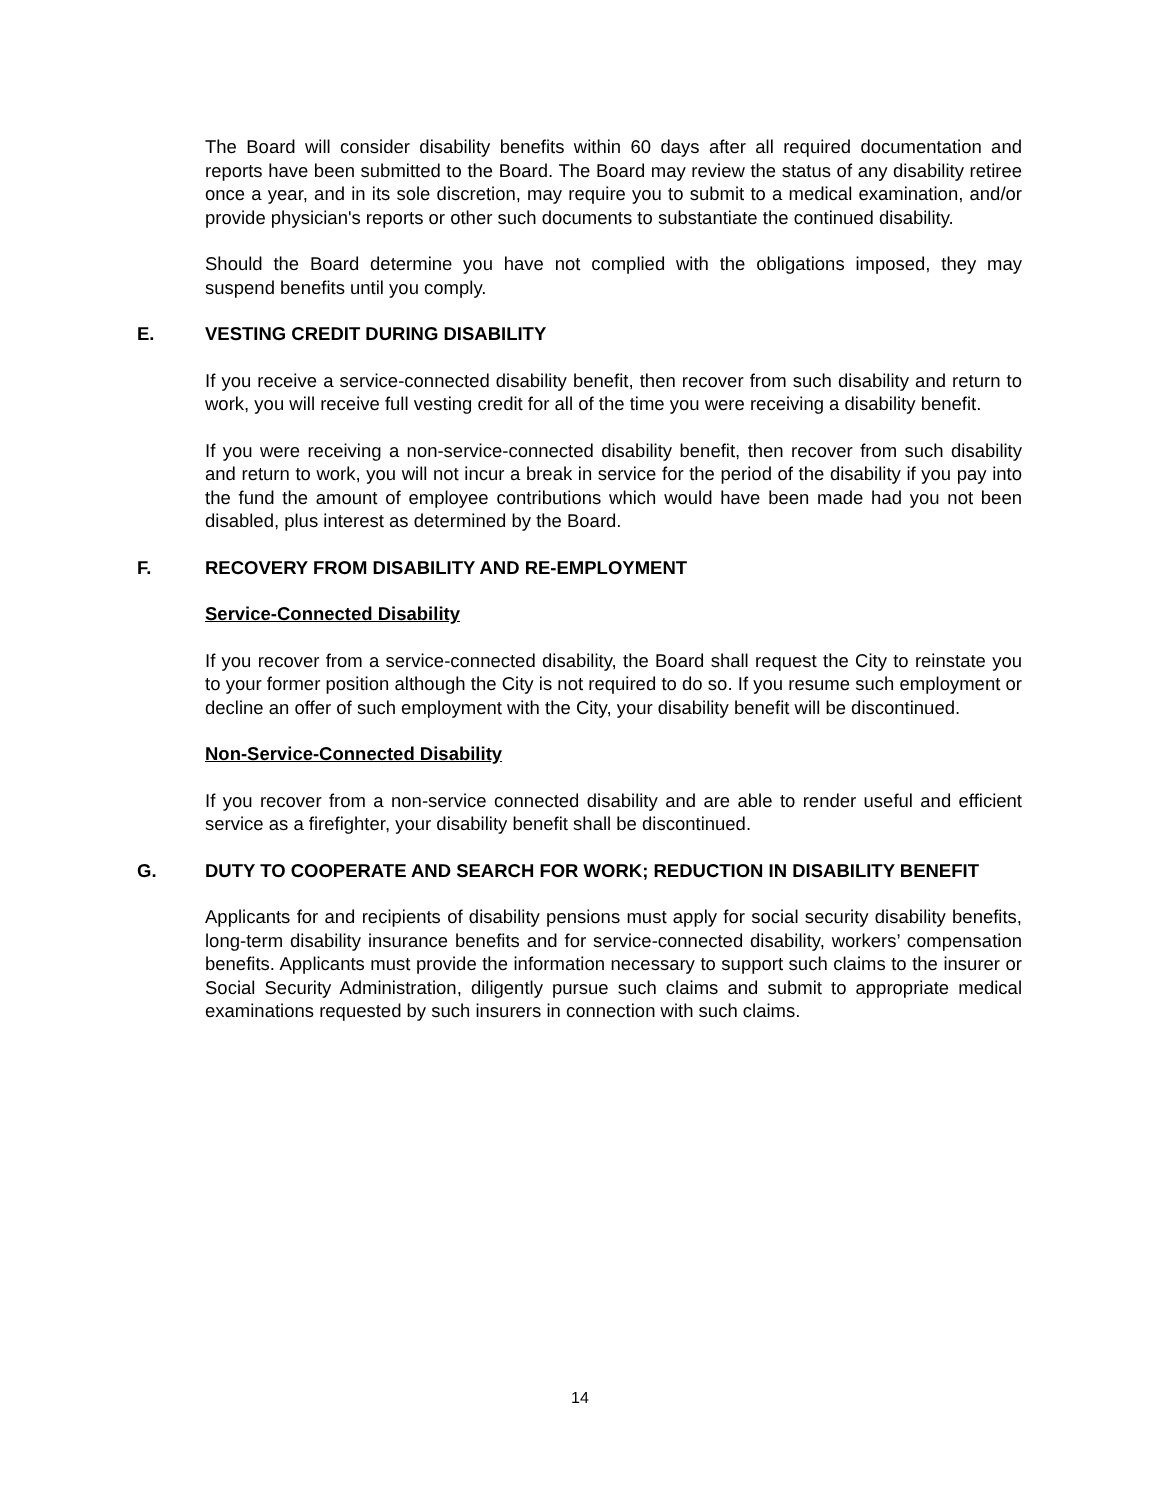The Board will consider disability benefits within 60 days after all required documentation and reports have been submitted to the Board. The Board may review the status of any disability retiree once a year, and in its sole discretion, may require you to submit to a medical examination, and/or provide physician's reports or other such documents to substantiate the continued disability.
Should the Board determine you have not complied with the obligations imposed, they may suspend benefits until you comply.
E. VESTING CREDIT DURING DISABILITY
If you receive a service-connected disability benefit, then recover from such disability and return to work, you will receive full vesting credit for all of the time you were receiving a disability benefit.
If you were receiving a non-service-connected disability benefit, then recover from such disability and return to work, you will not incur a break in service for the period of the disability if you pay into the fund the amount of employee contributions which would have been made had you not been disabled, plus interest as determined by the Board.
F. RECOVERY FROM DISABILITY AND RE-EMPLOYMENT
Service-Connected Disability
If you recover from a service-connected disability, the Board shall request the City to reinstate you to your former position although the City is not required to do so. If you resume such employment or decline an offer of such employment with the City, your disability benefit will be discontinued.
Non-Service-Connected Disability
If you recover from a non-service connected disability and are able to render useful and efficient service as a firefighter, your disability benefit shall be discontinued.
G. DUTY TO COOPERATE AND SEARCH FOR WORK; REDUCTION IN DISABILITY BENEFIT
Applicants for and recipients of disability pensions must apply for social security disability benefits, long-term disability insurance benefits and for service-connected disability, workers’ compensation benefits. Applicants must provide the information necessary to support such claims to the insurer or Social Security Administration, diligently pursue such claims and submit to appropriate medical examinations requested by such insurers in connection with such claims.
14